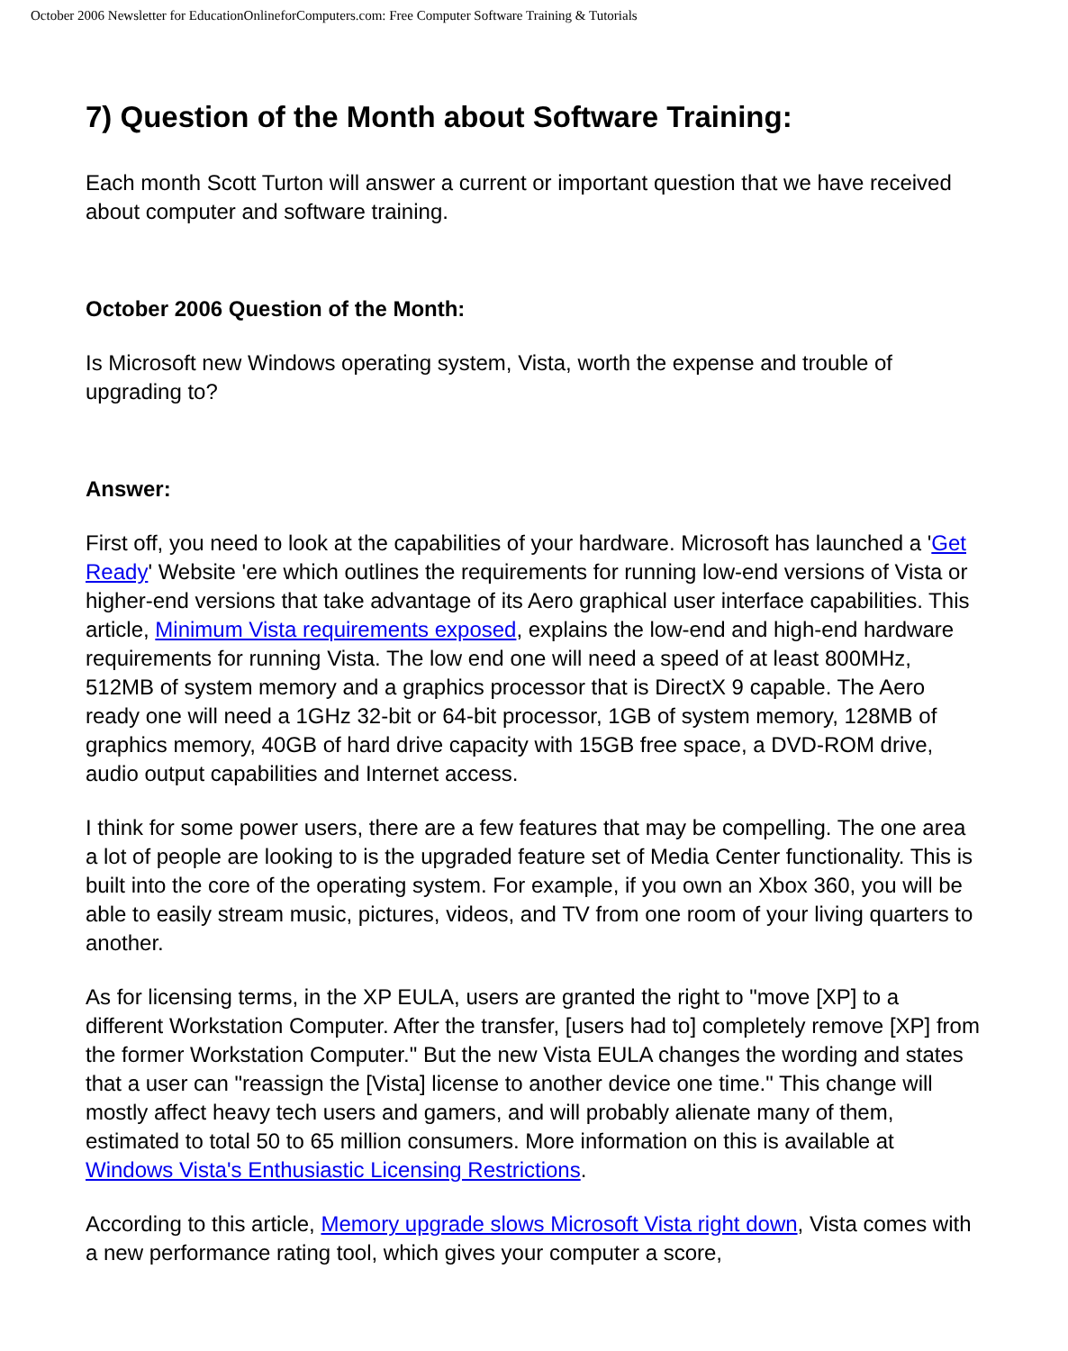October 2006 Newsletter for EducationOnlineforComputers.com: Free Computer Software Training & Tutorials
7) Question of the Month about Software Training:
Each month Scott Turton will answer a current or important question that we have received about computer and software training.
October 2006 Question of the Month:
Is Microsoft new Windows operating system, Vista, worth the expense and trouble of upgrading to?
Answer:
First off, you need to look at the capabilities of your hardware. Microsoft has launched a 'Get Ready' Website 'ere which outlines the requirements for running low-end versions of Vista or higher-end versions that take advantage of its Aero graphical user interface capabilities. This article, Minimum Vista requirements exposed, explains the low-end and high-end hardware requirements for running Vista. The low end one will need a speed of at least 800MHz, 512MB of system memory and a graphics processor that is DirectX 9 capable. The Aero ready one will need a 1GHz 32-bit or 64-bit processor, 1GB of system memory, 128MB of graphics memory, 40GB of hard drive capacity with 15GB free space, a DVD-ROM drive, audio output capabilities and Internet access.
I think for some power users, there are a few features that may be compelling. The one area a lot of people are looking to is the upgraded feature set of Media Center functionality. This is built into the core of the operating system. For example, if you own an Xbox 360, you will be able to easily stream music, pictures, videos, and TV from one room of your living quarters to another.
As for licensing terms, in the XP EULA, users are granted the right to "move [XP] to a different Workstation Computer. After the transfer, [users had to] completely remove [XP] from the former Workstation Computer." But the new Vista EULA changes the wording and states that a user can "reassign the [Vista] license to another device one time." This change will mostly affect heavy tech users and gamers, and will probably alienate many of them, estimated to total 50 to 65 million consumers. More information on this is available at Windows Vista's Enthusiastic Licensing Restrictions.
According to this article, Memory upgrade slows Microsoft Vista right down, Vista comes with a new performance rating tool, which gives your computer a score,